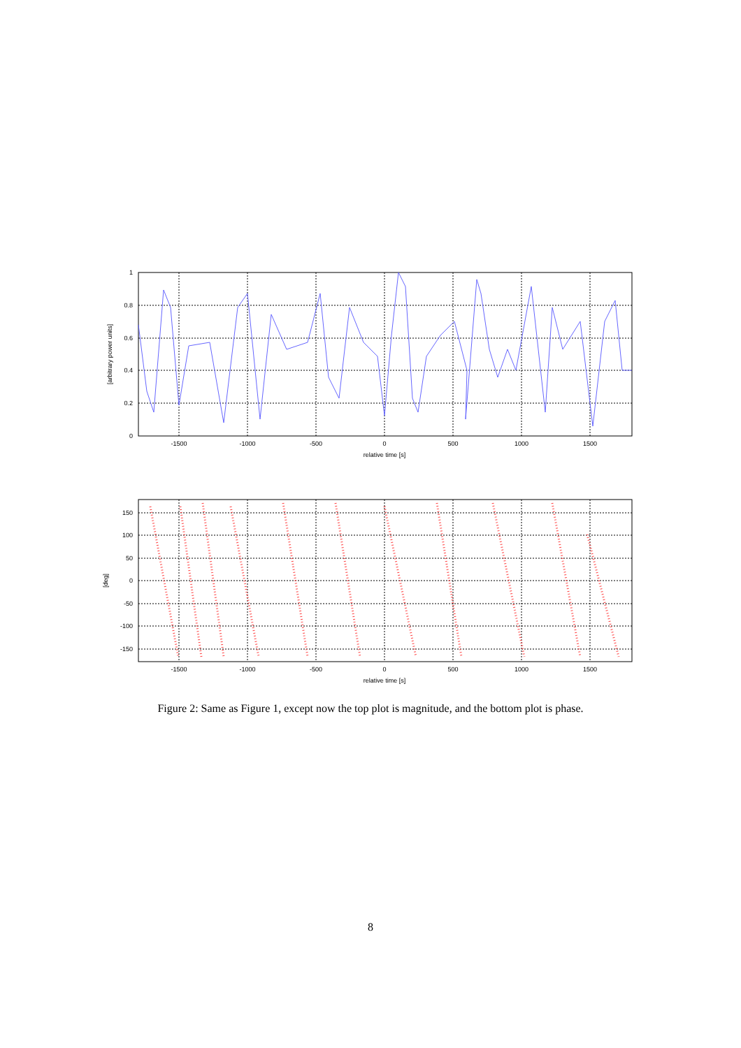1
0.8
0.6
0.4
0.2
0
-1500
-1000
-500
0
500
1000
1500
relative time [s]
[arbitrary power units]
150
100
50
0
-50
-100
-150
-1500
-1000
-500
0
500
1000
1500
relative time [s]
[deg]
Figure 2: Same as Figure 1, except now the top plot is magnitude, and the bottom plot is phase.
8